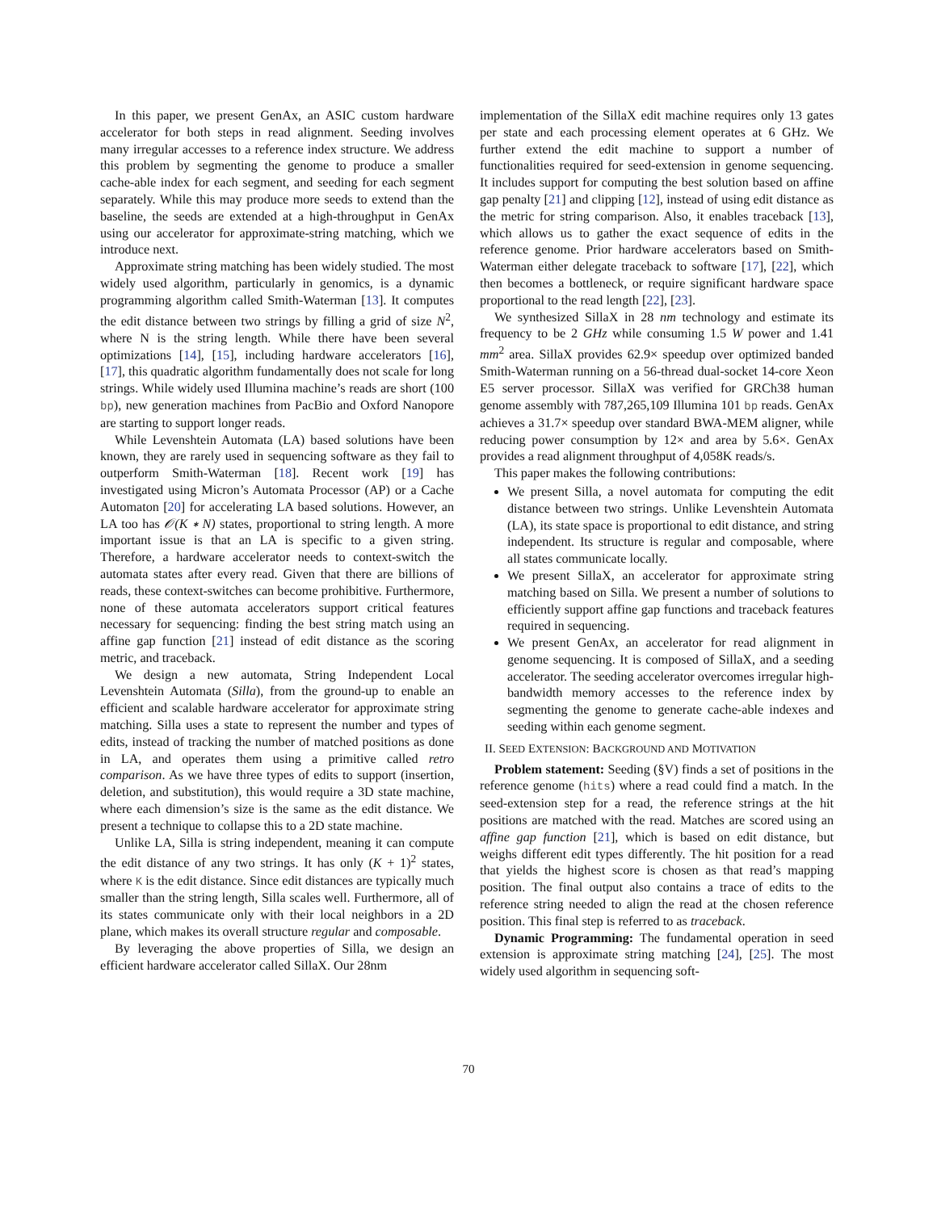In this paper, we present GenAx, an ASIC custom hardware accelerator for both steps in read alignment. Seeding involves many irregular accesses to a reference index structure. We address this problem by segmenting the genome to produce a smaller cache-able index for each segment, and seeding for each segment separately. While this may produce more seeds to extend than the baseline, the seeds are extended at a high-throughput in GenAx using our accelerator for approximate-string matching, which we introduce next.
Approximate string matching has been widely studied. The most widely used algorithm, particularly in genomics, is a dynamic programming algorithm called Smith-Waterman [13]. It computes the edit distance between two strings by filling a grid of size N<sup>2</sup>, where N is the string length. While there have been several optimizations [14], [15], including hardware accelerators [16], [17], this quadratic algorithm fundamentally does not scale for long strings. While widely used Illumina machine’s reads are short (100 bp), new generation machines from PacBio and Oxford Nanopore are starting to support longer reads.
While Levenshtein Automata (LA) based solutions have been known, they are rarely used in sequencing software as they fail to outperform Smith-Waterman [18]. Recent work [19] has investigated using Micron’s Automata Processor (AP) or a Cache Automaton [20] for accelerating LA based solutions. However, an LA too has 𝒪(K ∗ N) states, proportional to string length. A more important issue is that an LA is specific to a given string. Therefore, a hardware accelerator needs to context-switch the automata states after every read. Given that there are billions of reads, these context-switches can become prohibitive. Furthermore, none of these automata accelerators support critical features necessary for sequencing: finding the best string match using an affine gap function [21] instead of edit distance as the scoring metric, and traceback.
We design a new automata, String Independent Local Levenshtein Automata (Silla), from the ground-up to enable an efficient and scalable hardware accelerator for approximate string matching. Silla uses a state to represent the number and types of edits, instead of tracking the number of matched positions as done in LA, and operates them using a primitive called retro comparison. As we have three types of edits to support (insertion, deletion, and substitution), this would require a 3D state machine, where each dimension’s size is the same as the edit distance. We present a technique to collapse this to a 2D state machine.
Unlike LA, Silla is string independent, meaning it can compute the edit distance of any two strings. It has only (K + 1)<sup>2</sup> states, where K is the edit distance. Since edit distances are typically much smaller than the string length, Silla scales well. Furthermore, all of its states communicate only with their local neighbors in a 2D plane, which makes its overall structure regular and composable.
By leveraging the above properties of Silla, we design an efficient hardware accelerator called SillaX. Our 28nm
implementation of the SillaX edit machine requires only 13 gates per state and each processing element operates at 6 GHz. We further extend the edit machine to support a number of functionalities required for seed-extension in genome sequencing. It includes support for computing the best solution based on affine gap penalty [21] and clipping [12], instead of using edit distance as the metric for string comparison. Also, it enables traceback [13], which allows us to gather the exact sequence of edits in the reference genome. Prior hardware accelerators based on Smith-Waterman either delegate traceback to software [17], [22], which then becomes a bottleneck, or require significant hardware space proportional to the read length [22], [23].
We synthesized SillaX in 28 nm technology and estimate its frequency to be 2 GHz while consuming 1.5 W power and 1.41 mm<sup>2</sup> area. SillaX provides 62.9× speedup over optimized banded Smith-Waterman running on a 56-thread dual-socket 14-core Xeon E5 server processor. SillaX was verified for GRCh38 human genome assembly with 787,265,109 Illumina 101 bp reads. GenAx achieves a 31.7× speedup over standard BWA-MEM aligner, while reducing power consumption by 12× and area by 5.6×. GenAx provides a read alignment throughput of 4,058K reads/s.
This paper makes the following contributions:
We present Silla, a novel automata for computing the edit distance between two strings. Unlike Levenshtein Automata (LA), its state space is proportional to edit distance, and string independent. Its structure is regular and composable, where all states communicate locally.
We present SillaX, an accelerator for approximate string matching based on Silla. We present a number of solutions to efficiently support affine gap functions and traceback features required in sequencing.
We present GenAx, an accelerator for read alignment in genome sequencing. It is composed of SillaX, and a seeding accelerator. The seeding accelerator overcomes irregular high-bandwidth memory accesses to the reference index by segmenting the genome to generate cache-able indexes and seeding within each genome segment.
II. SEED EXTENSION: BACKGROUND AND MOTIVATION
Problem statement: Seeding (§V) finds a set of positions in the reference genome (hits) where a read could find a match. In the seed-extension step for a read, the reference strings at the hit positions are matched with the read. Matches are scored using an affine gap function [21], which is based on edit distance, but weighs different edit types differently. The hit position for a read that yields the highest score is chosen as that read’s mapping position. The final output also contains a trace of edits to the reference string needed to align the read at the chosen reference position. This final step is referred to as traceback.
Dynamic Programming: The fundamental operation in seed extension is approximate string matching [24], [25]. The most widely used algorithm in sequencing soft-
70